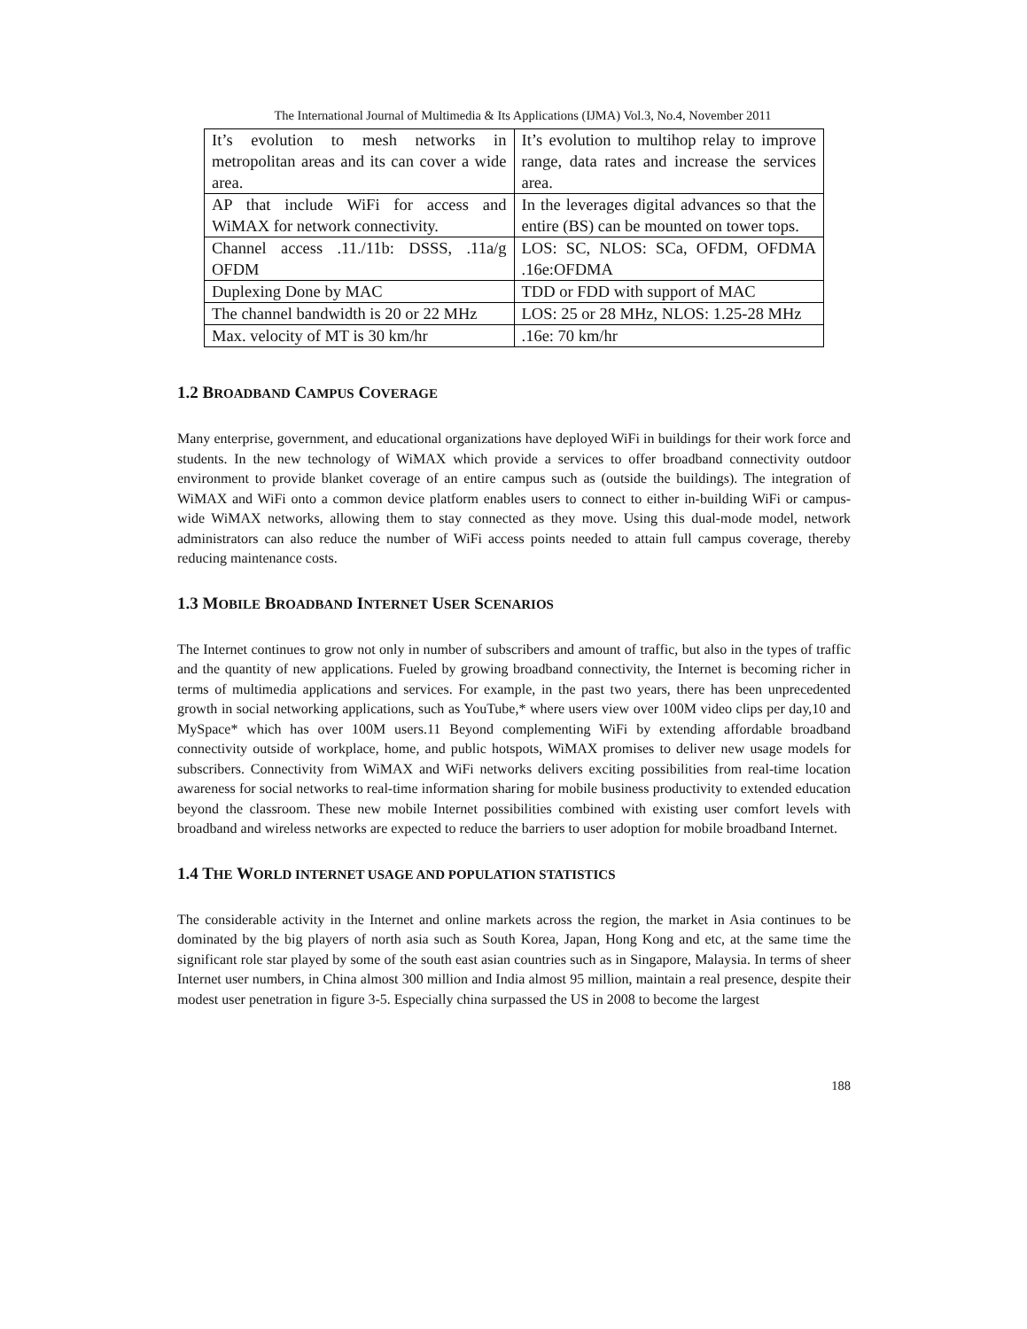The International Journal of Multimedia & Its Applications (IJMA) Vol.3, No.4, November 2011
| It’s evolution to mesh networks in metropolitan areas and its can cover a wide area. | It’s evolution to multihop relay to improve range, data rates and increase the services area. |
| AP that include WiFi for access and WiMAX for network connectivity. | In the leverages digital advances so that the entire (BS) can be mounted on tower tops. |
| Channel access .11./11b: DSSS, .11a/g OFDM | LOS: SC, NLOS: SCa, OFDM, OFDMA .16e:OFDMA |
| Duplexing Done by MAC | TDD or FDD with support of MAC |
| The channel bandwidth is 20 or 22 MHz | LOS: 25 or 28 MHz, NLOS: 1.25-28 MHz |
| Max. velocity of MT is 30 km/hr | .16e: 70 km/hr |
1.2 BROADBAND CAMPUS COVERAGE
Many enterprise, government, and educational organizations have deployed WiFi in buildings for their work force and students. In the new technology of WiMAX which provide a services to offer broadband connectivity outdoor environment to provide blanket coverage of an entire campus such as (outside the buildings). The integration of WiMAX and WiFi onto a common device platform enables users to connect to either in-building WiFi or campus-wide WiMAX networks, allowing them to stay connected as they move. Using this dual-mode model, network administrators can also reduce the number of WiFi access points needed to attain full campus coverage, thereby reducing maintenance costs.
1.3 MOBILE BROADBAND INTERNET USER SCENARIOS
The Internet continues to grow not only in number of subscribers and amount of traffic, but also in the types of traffic and the quantity of new applications. Fueled by growing broadband connectivity, the Internet is becoming richer in terms of multimedia applications and services. For example, in the past two years, there has been unprecedented growth in social networking applications, such as YouTube,* where users view over 100M video clips per day,10 and MySpace* which has over 100M users.11 Beyond complementing WiFi by extending affordable broadband connectivity outside of workplace, home, and public hotspots, WiMAX promises to deliver new usage models for subscribers. Connectivity from WiMAX and WiFi networks delivers exciting possibilities from real-time location awareness for social networks to real-time information sharing for mobile business productivity to extended education beyond the classroom. These new mobile Internet possibilities combined with existing user comfort levels with broadband and wireless networks are expected to reduce the barriers to user adoption for mobile broadband Internet.
1.4 THE WORLD INTERNET USAGE AND POPULATION STATISTICS
The considerable activity in the Internet and online markets across the region, the market in Asia continues to be dominated by the big players of north asia such as South Korea, Japan, Hong Kong and etc, at the same time the significant role star played by some of the south east asian countries such as in Singapore, Malaysia. In terms of sheer Internet user numbers, in China almost 300 million and India almost 95 million, maintain a real presence, despite their modest user penetration in figure 3-5. Especially china surpassed the US in 2008 to become the largest
188